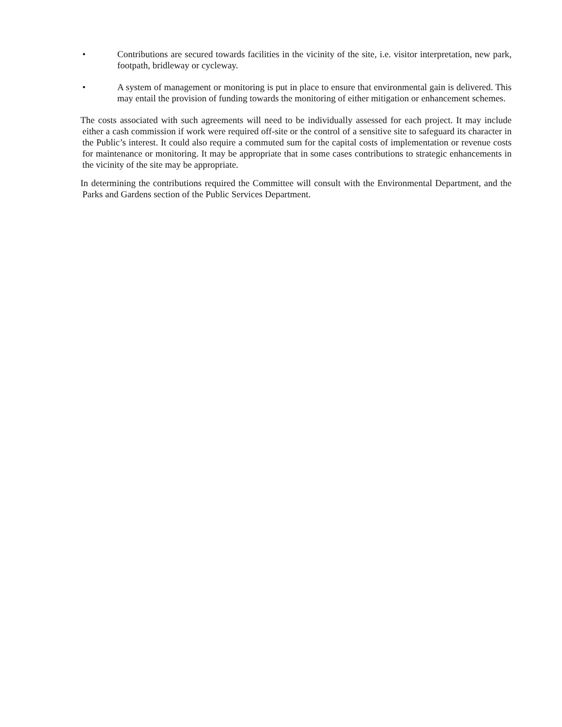• Contributions are secured towards facilities in the vicinity of the site, i.e. visitor interpretation, new park, footpath, bridleway or cycleway.
• A system of management or monitoring is put in place to ensure that environmental gain is delivered. This may entail the provision of funding towards the monitoring of either mitigation or enhancement schemes.
The costs associated with such agreements will need to be individually assessed for each project. It may include either a cash commission if work were required off-site or the control of a sensitive site to safeguard its character in the Public’s interest. It could also require a commuted sum for the capital costs of implementation or revenue costs for maintenance or monitoring. It may be appropriate that in some cases contributions to strategic enhancements in the vicinity of the site may be appropriate.
In determining the contributions required the Committee will consult with the Environmental Department, and the Parks and Gardens section of the Public Services Department.